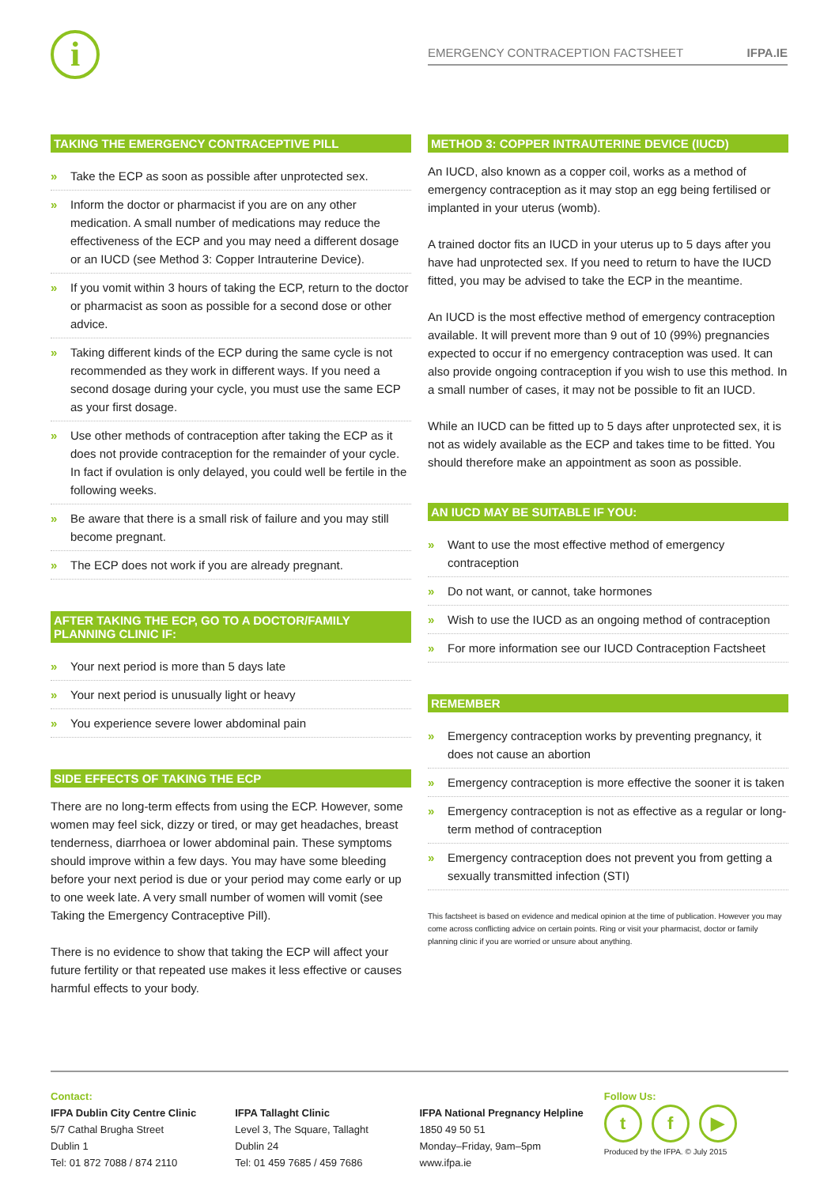i EMERGENCY CONTRACEPTION FACTSHEET IFPA.IE
TAKING THE EMERGENCY CONTRACEPTIVE PILL
» Take the ECP as soon as possible after unprotected sex.
» Inform the doctor or pharmacist if you are on any other medication. A small number of medications may reduce the effectiveness of the ECP and you may need a different dosage or an IUCD (see Method 3: Copper Intrauterine Device).
» If you vomit within 3 hours of taking the ECP, return to the doctor or pharmacist as soon as possible for a second dose or other advice.
» Taking different kinds of the ECP during the same cycle is not recommended as they work in different ways. If you need a second dosage during your cycle, you must use the same ECP as your first dosage.
» Use other methods of contraception after taking the ECP as it does not provide contraception for the remainder of your cycle. In fact if ovulation is only delayed, you could well be fertile in the following weeks.
» Be aware that there is a small risk of failure and you may still become pregnant.
» The ECP does not work if you are already pregnant.
AFTER TAKING THE ECP, GO TO A DOCTOR/FAMILY PLANNING CLINIC IF:
» Your next period is more than 5 days late
» Your next period is unusually light or heavy
» You experience severe lower abdominal pain
SIDE EFFECTS OF TAKING THE ECP
There are no long-term effects from using the ECP. However, some women may feel sick, dizzy or tired, or may get headaches, breast tenderness, diarrhoea or lower abdominal pain. These symptoms should improve within a few days. You may have some bleeding before your next period is due or your period may come early or up to one week late. A very small number of women will vomit (see Taking the Emergency Contraceptive Pill).
There is no evidence to show that taking the ECP will affect your future fertility or that repeated use makes it less effective or causes harmful effects to your body.
METHOD 3: COPPER INTRAUTERINE DEVICE (IUCD)
An IUCD, also known as a copper coil, works as a method of emergency contraception as it may stop an egg being fertilised or implanted in your uterus (womb).
A trained doctor fits an IUCD in your uterus up to 5 days after you have had unprotected sex. If you need to return to have the IUCD fitted, you may be advised to take the ECP in the meantime.
An IUCD is the most effective method of emergency contraception available. It will prevent more than 9 out of 10 (99%) pregnancies expected to occur if no emergency contraception was used. It can also provide ongoing contraception if you wish to use this method. In a small number of cases, it may not be possible to fit an IUCD.
While an IUCD can be fitted up to 5 days after unprotected sex, it is not as widely available as the ECP and takes time to be fitted. You should therefore make an appointment as soon as possible.
AN IUCD MAY BE SUITABLE IF YOU:
» Want to use the most effective method of emergency contraception
» Do not want, or cannot, take hormones
» Wish to use the IUCD as an ongoing method of contraception
» For more information see our IUCD Contraception Factsheet
REMEMBER
» Emergency contraception works by preventing pregnancy, it does not cause an abortion
» Emergency contraception is more effective the sooner it is taken
» Emergency contraception is not as effective as a regular or long-term method of contraception
» Emergency contraception does not prevent you from getting a sexually transmitted infection (STI)
This factsheet is based on evidence and medical opinion at the time of publication. However you may come across conflicting advice on certain points. Ring or visit your pharmacist, doctor or family planning clinic if you are worried or unsure about anything.
Contact:
IFPA Dublin City Centre Clinic
5/7 Cathal Brugha Street
Dublin 1
Tel: 01 872 7088 / 874 2110
IFPA Tallaght Clinic
Level 3, The Square, Tallaght
Dublin 24
Tel: 01 459 7685 / 459 7686
IFPA National Pregnancy Helpline
1850 49 50 51
Monday–Friday, 9am–5pm
www.ifpa.ie
Follow Us:
tf ▶
Produced by the IFPA. © July 2015